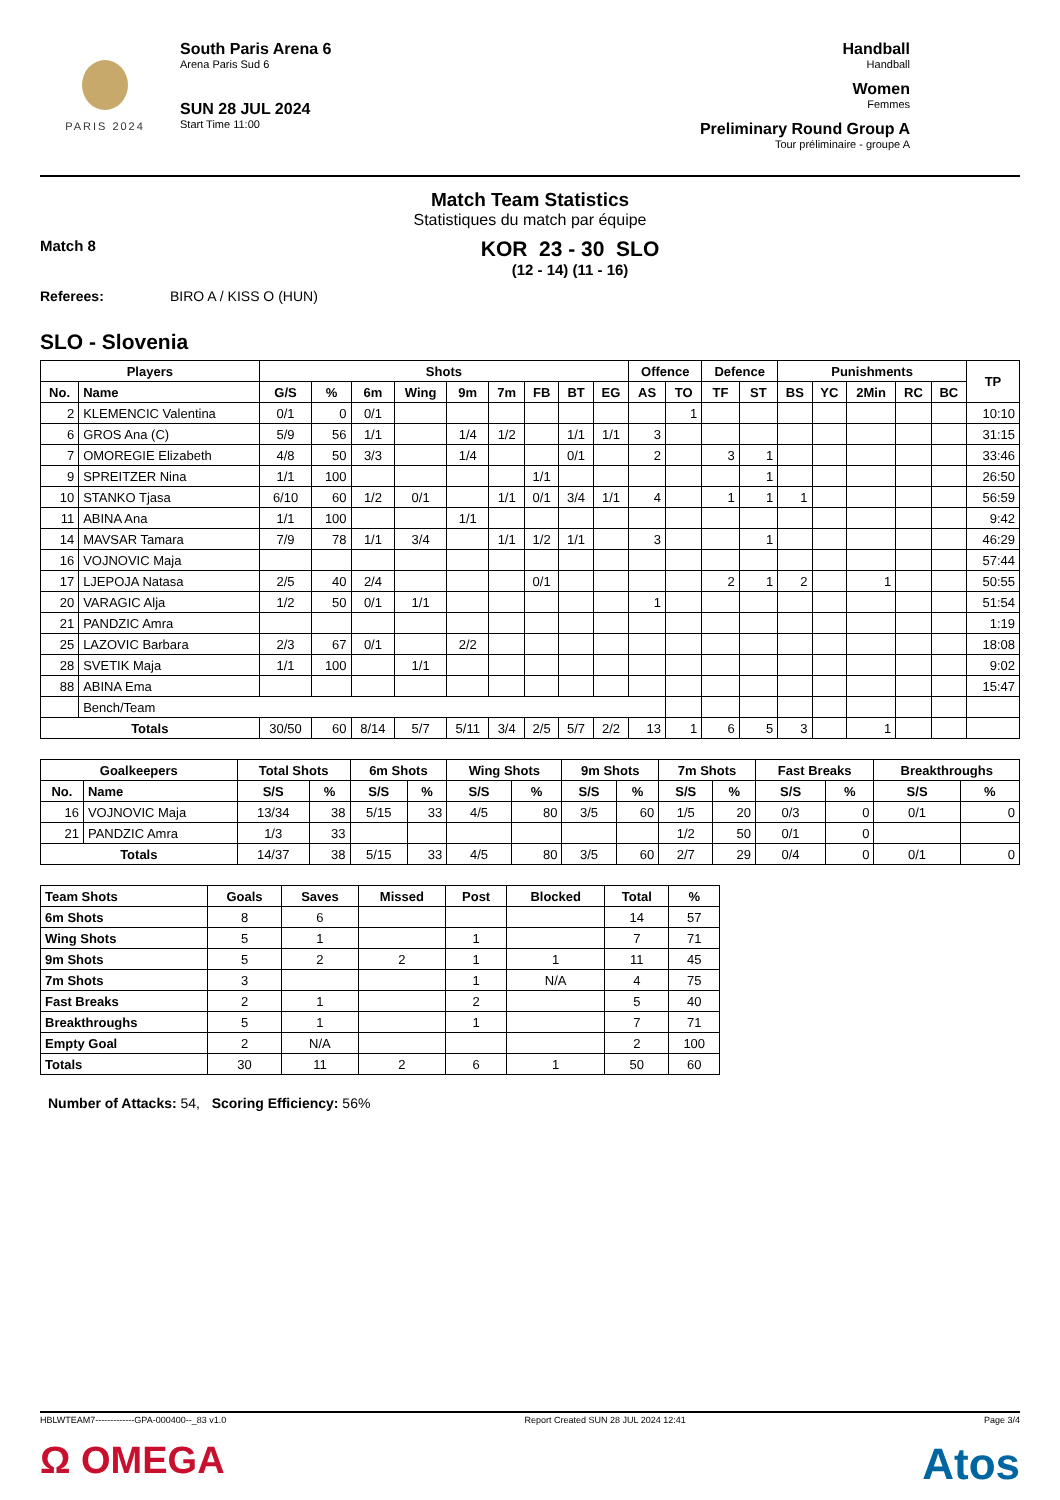PARIS 2024
South Paris Arena 6
Arena Paris Sud 6
SUN 28 JUL 2024
Start Time 11:00
Handball
Handball
Women
Femmes
Preliminary Round Group A
Tour préliminaire - groupe A
Match Team Statistics
Statistiques du match par équipe
Match 8
KOR 23 - 30 SLO
(12 - 14) (11 - 16)
Referees: BIRO A / KISS O (HUN)
SLO - Slovenia
| Players | | Shots | | | | | | | | | Offence | | Defence | | Punishments | | | | | TP |
| --- | --- | --- | --- | --- | --- | --- | --- | --- | --- | --- | --- | --- | --- | --- | --- | --- | --- | --- | --- | --- |
| No. | Name | G/S | % | 6m | Wing | 9m | 7m | FB | BT | EG | AS | TO | TF | ST | BS | YC | 2Min | RC | BC | |
| 2 | KLEMENCIC Valentina | 0/1 | 0 | 0/1 | | | | | | | | 1 | | | | | | | | 10:10 |
| 6 | GROS Ana (C) | 5/9 | 56 | 1/1 | | 1/4 | 1/2 | | 1/1 | 1/1 | 3 | | | | | | | | | 31:15 |
| 7 | OMOREGIE Elizabeth | 4/8 | 50 | 3/3 | | 1/4 | | | 0/1 | | 2 | | 3 | 1 | | | | | | 33:46 |
| 9 | SPREITZER Nina | 1/1 | 100 | | | | | 1/1 | | | | | | 1 | | | | | | 26:50 |
| 10 | STANKO Tjasa | 6/10 | 60 | 1/2 | 0/1 | | 1/1 | 0/1 | 3/4 | 1/1 | 4 | | 1 | 1 | 1 | | | | | 56:59 |
| 11 | ABINA Ana | 1/1 | 100 | | | 1/1 | | | | | | | | | | | | | | 9:42 |
| 14 | MAVSAR Tamara | 7/9 | 78 | 1/1 | 3/4 | | 1/1 | 1/2 | 1/1 | | 3 | | | 1 | | | | | | 46:29 |
| 16 | VOJNOVIC Maja | | | | | | | | | | | | | | | | | | | 57:44 |
| 17 | LJEPOJA Natasa | 2/5 | 40 | 2/4 | | | | 0/1 | | | | | 2 | 1 | 2 | | 1 | | | 50:55 |
| 20 | VARAGIC Alja | 1/2 | 50 | 0/1 | 1/1 | | | | | | 1 | | | | | | | | | 51:54 |
| 21 | PANDZIC Amra | | | | | | | | | | | | | | | | | | | 1:19 |
| 25 | LAZOVIC Barbara | 2/3 | 67 | 0/1 | | 2/2 | | | | | | | | | | | | | | 18:08 |
| 28 | SVETIK Maja | 1/1 | 100 | | 1/1 | | | | | | | | | | | | | | | 9:02 |
| 88 | ABINA Ema | | | | | | | | | | | | | | | | | | | 15:47 |
| | Bench/Team | | | | | | | | | | | | | | | | | | | |
| Totals | | 30/50 | 60 | 8/14 | 5/7 | 5/11 | 3/4 | 2/5 | 5/7 | 2/2 | 13 | 1 | 6 | 5 | 3 | | 1 | | | |
| Goalkeepers | | Total Shots | | 6m Shots | | Wing Shots | | 9m Shots | | 7m Shots | | Fast Breaks | | Breakthroughs | |
| --- | --- | --- | --- | --- | --- | --- | --- | --- | --- | --- | --- | --- | --- | --- | --- |
| No. | Name | S/S | % | S/S | % | S/S | % | S/S | % | S/S | % | S/S | % | S/S | % |
| 16 | VOJNOVIC Maja | 13/34 | 38 | 5/15 | 33 | 4/5 | 80 | 3/5 | 60 | 1/5 | 20 | 0/3 | 0 | 0/1 | 0 |
| 21 | PANDZIC Amra | 1/3 | 33 | | | | | | | 1/2 | 50 | 0/1 | 0 | | |
| Totals | | 14/37 | 38 | 5/15 | 33 | 4/5 | 80 | 3/5 | 60 | 2/7 | 29 | 0/4 | 0 | 0/1 | 0 |
| Team Shots | Goals | Saves | Missed | Post | Blocked | Total | % |
| --- | --- | --- | --- | --- | --- | --- | --- |
| 6m Shots | 8 | 6 | | | | 14 | 57 |
| Wing Shots | 5 | 1 | | 1 | | 7 | 71 |
| 9m Shots | 5 | 2 | 2 | 1 | 1 | 11 | 45 |
| 7m Shots | 3 | | | 1 | N/A | 4 | 75 |
| Fast Breaks | 2 | 1 | | 2 | | 5 | 40 |
| Breakthroughs | 5 | 1 | | 1 | | 7 | 71 |
| Empty Goal | 2 | N/A | | | | 2 | 100 |
| Totals | 30 | 11 | 2 | 6 | 1 | 50 | 60 |
Number of Attacks: 54, Scoring Efficiency: 56%
HBLWTEAM7-------------GPA-000400--_83 v1.0 Report Created SUN 28 JUL 2024 12:41 Page 3/4
Ω OMEGA Atos